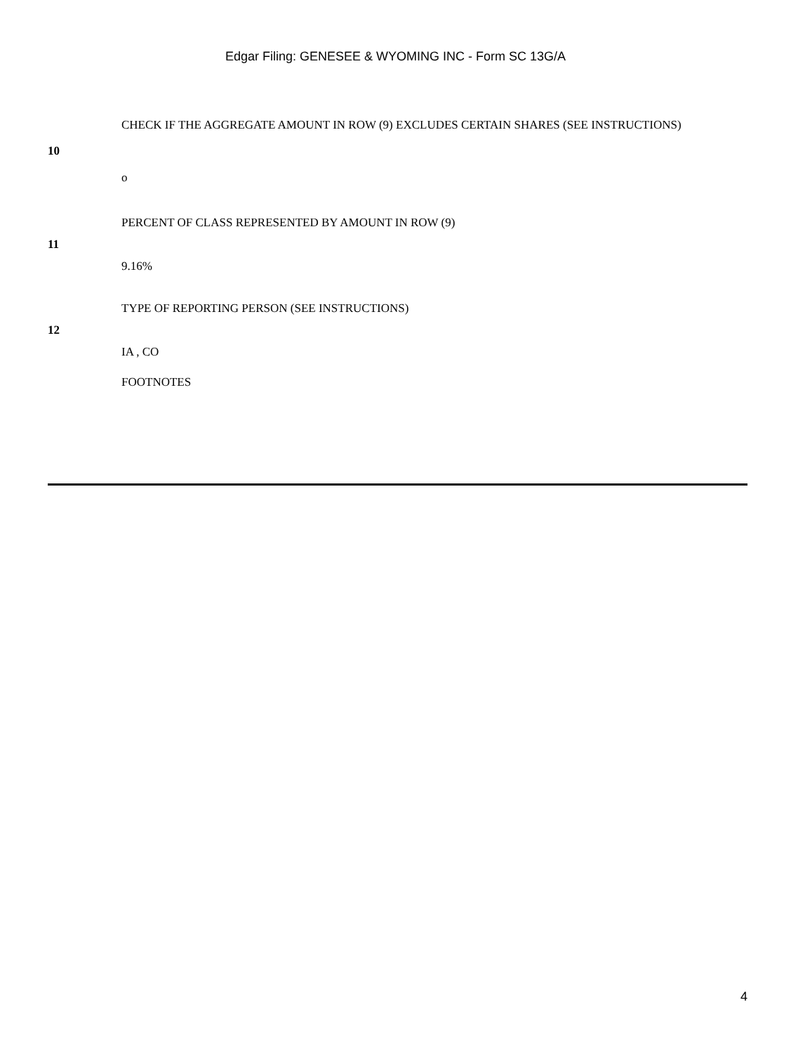Edgar Filing: GENESEE & WYOMING INC - Form SC 13G/A
| 10 | CHECK IF THE AGGREGATE AMOUNT IN ROW (9) EXCLUDES CERTAIN SHARES (SEE INSTRUCTIONS) o |
| 11 | PERCENT OF CLASS REPRESENTED BY AMOUNT IN ROW (9) 9.16% |
| 12 | TYPE OF REPORTING PERSON (SEE INSTRUCTIONS) IA , CO |
| | FOOTNOTES |
4